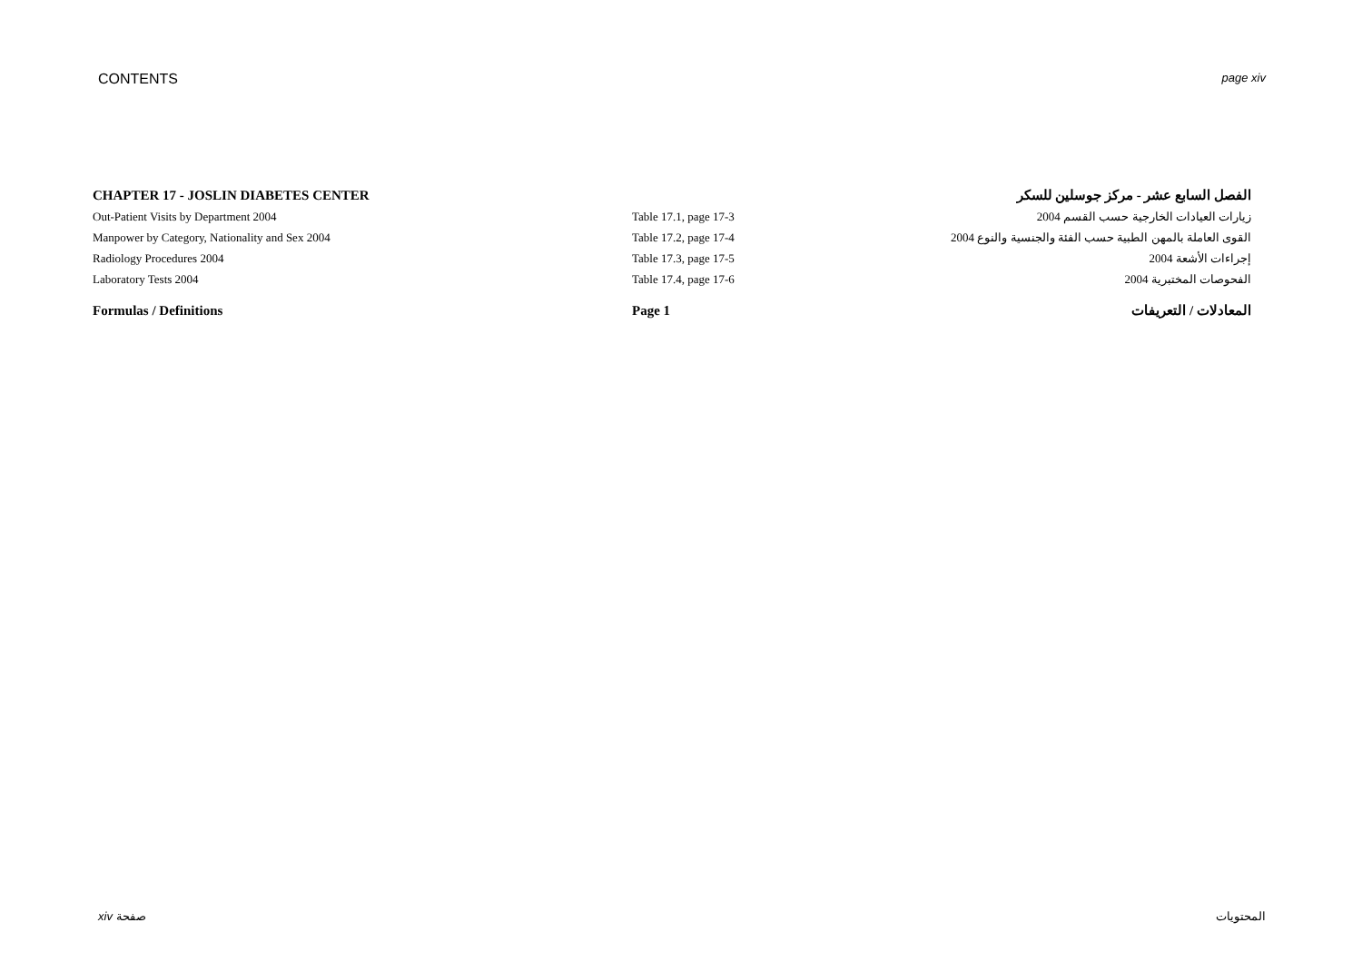CONTENTS page xiv
| CHAPTER 17 - JOSLIN DIABETES CENTER | | الفصل السابع عشر - مركز جوسلين للسكر |
| Out-Patient Visits by Department 2004 | Table 17.1, page 17-3 | زيارات العيادات الخارجية حسب القسم 2004 |
| Manpower by Category, Nationality and Sex 2004 | Table 17.2, page 17-4 | القوى العاملة بالمهن الطبية حسب الفئة والجنسية والنوع 2004 |
| Radiology Procedures 2004 | Table 17.3, page 17-5 | إجراءات الأشعة 2004 |
| Laboratory Tests 2004 | Table 17.4, page 17-6 | الفحوصات المختبرية 2004 |
| Formulas / Definitions | Page 1 | المعادلات / التعريفات |
xiv صفحة المحتويات